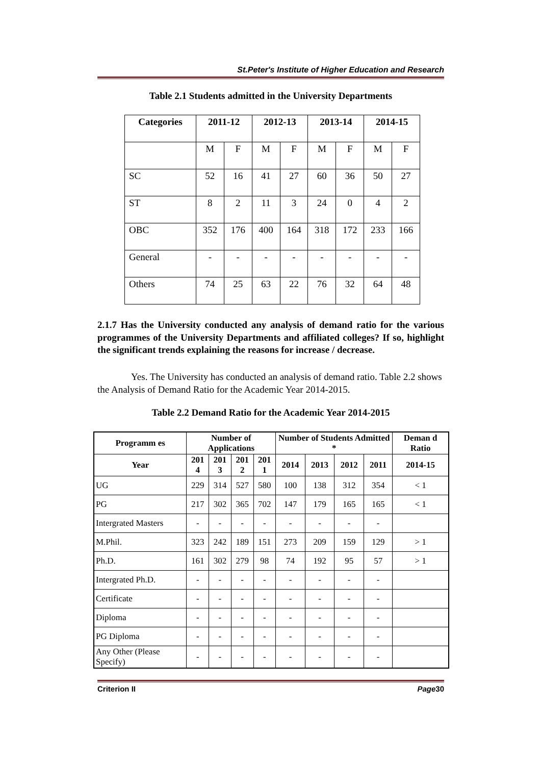St.Peter's Institute of Higher Education and Research
Table 2.1 Students admitted in the University Departments
| Categories | 2011-12 | | 2012-13 | | 2013-14 | | 2014-15 | |
| --- | --- | --- | --- | --- | --- | --- | --- | --- |
| | M | F | M | F | M | F | M | F |
| SC | 52 | 16 | 41 | 27 | 60 | 36 | 50 | 27 |
| ST | 8 | 2 | 11 | 3 | 24 | 0 | 4 | 2 |
| OBC | 352 | 176 | 400 | 164 | 318 | 172 | 233 | 166 |
| General | - | - | - | - | - | - | - | - |
| Others | 74 | 25 | 63 | 22 | 76 | 32 | 64 | 48 |
2.1.7 Has the University conducted any analysis of demand ratio for the various programmes of the University Departments and affiliated colleges? If so, highlight the significant trends explaining the reasons for increase / decrease.
Yes. The University has conducted an analysis of demand ratio. Table 2.2 shows the Analysis of Demand Ratio for the Academic Year 2014-2015.
Table 2.2 Demand Ratio for the Academic Year 2014-2015
| Programm es | Number of Applications | | | | Number of Students Admitted * | | | | Deman d Ratio |
| --- | --- | --- | --- | --- | --- | --- | --- | --- | --- |
| Year | 201 4 | 201 3 | 201 2 | 201 1 | 2014 | 2013 | 2012 | 2011 | 2014-15 |
| UG | 229 | 314 | 527 | 580 | 100 | 138 | 312 | 354 | < 1 |
| PG | 217 | 302 | 365 | 702 | 147 | 179 | 165 | 165 | < 1 |
| Intergrated Masters | - | - | - | - | - | - | - | - | |
| M.Phil. | 323 | 242 | 189 | 151 | 273 | 209 | 159 | 129 | > 1 |
| Ph.D. | 161 | 302 | 279 | 98 | 74 | 192 | 95 | 57 | > 1 |
| Intergrated Ph.D. | - | - | - | - | - | - | - | - | |
| Certificate | - | - | - | - | - | - | - | - | |
| Diploma | - | - | - | - | - | - | - | - | |
| PG Diploma | - | - | - | - | - | - | - | - | |
| Any Other (Please Specify) | - | - | - | - | - | - | - | - | |
Criterion II Page30